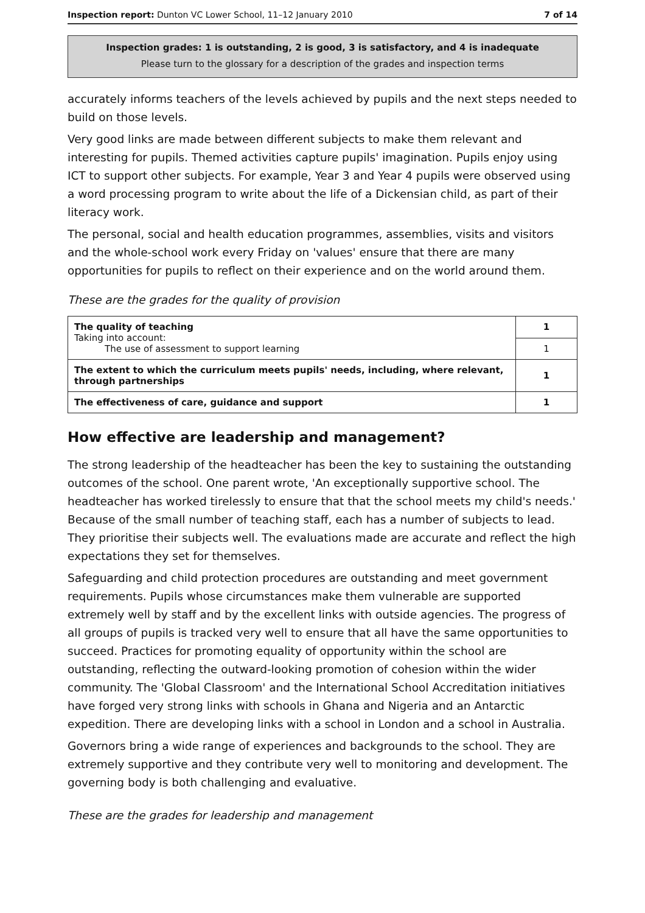Inspection report: Dunton VC Lower School, 11–12 January 2010 7 of 14
Inspection grades: 1 is outstanding, 2 is good, 3 is satisfactory, and 4 is inadequate
Please turn to the glossary for a description of the grades and inspection terms
accurately informs teachers of the levels achieved by pupils and the next steps needed to build on those levels.
Very good links are made between different subjects to make them relevant and interesting for pupils. Themed activities capture pupils' imagination. Pupils enjoy using ICT to support other subjects. For example, Year 3 and Year 4 pupils were observed using a word processing program to write about the life of a Dickensian child, as part of their literacy work.
The personal, social and health education programmes, assemblies, visits and visitors and the whole-school work every Friday on 'values' ensure that there are many opportunities for pupils to reflect on their experience and on the world around them.
These are the grades for the quality of provision
| The quality of teaching Taking into account: The use of assessment to support learning | 1 |
| | 1 |
| The extent to which the curriculum meets pupils' needs, including, where relevant, through partnerships | 1 |
| The effectiveness of care, guidance and support | 1 |
How effective are leadership and management?
The strong leadership of the headteacher has been the key to sustaining the outstanding outcomes of the school. One parent wrote, 'An exceptionally supportive school. The headteacher has worked tirelessly to ensure that that the school meets my child's needs.' Because of the small number of teaching staff, each has a number of subjects to lead. They prioritise their subjects well. The evaluations made are accurate and reflect the high expectations they set for themselves.
Safeguarding and child protection procedures are outstanding and meet government requirements. Pupils whose circumstances make them vulnerable are supported extremely well by staff and by the excellent links with outside agencies. The progress of all groups of pupils is tracked very well to ensure that all have the same opportunities to succeed. Practices for promoting equality of opportunity within the school are outstanding, reflecting the outward-looking promotion of cohesion within the wider community. The 'Global Classroom' and the International School Accreditation initiatives have forged very strong links with schools in Ghana and Nigeria and an Antarctic expedition. There are developing links with a school in London and a school in Australia.
Governors bring a wide range of experiences and backgrounds to the school. They are extremely supportive and they contribute very well to monitoring and development. The governing body is both challenging and evaluative.
These are the grades for leadership and management